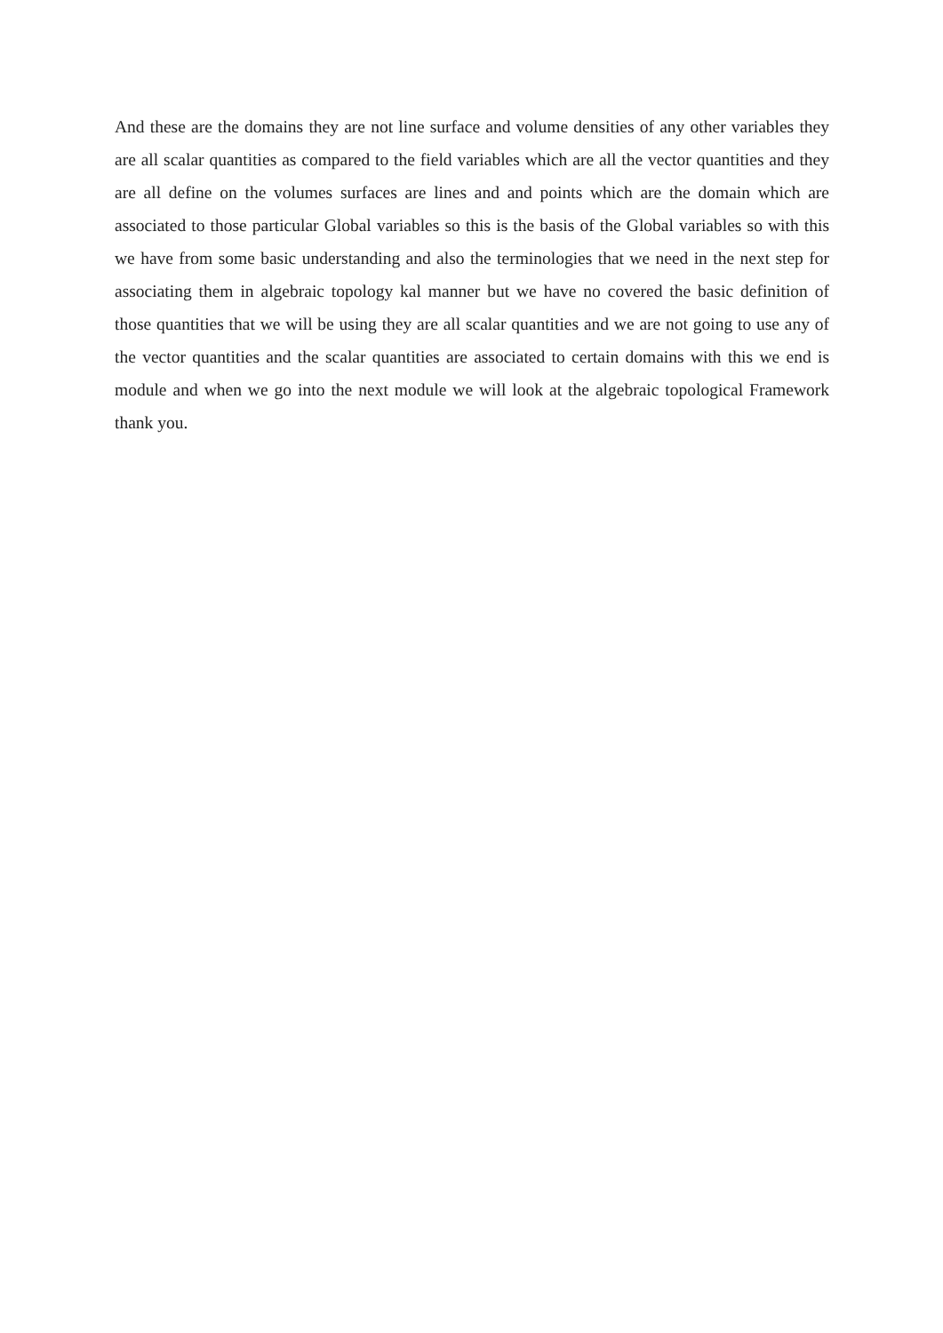And these are the domains they are not line surface and volume densities of any other variables they are all scalar quantities as compared to the field variables which are all the vector quantities and they are all define on the volumes surfaces are lines and and points which are the domain which are associated to those particular Global variables so this is the basis of the Global variables so with this we have from some basic understanding and also the terminologies that we need in the next step for associating them in algebraic topology kal manner but we have no covered the basic definition of those quantities that we will be using they are all scalar quantities and we are not going to use any of the vector quantities and the scalar quantities are associated to certain domains with this we end is module and when we go into the next module we will look at the algebraic topological Framework thank you.